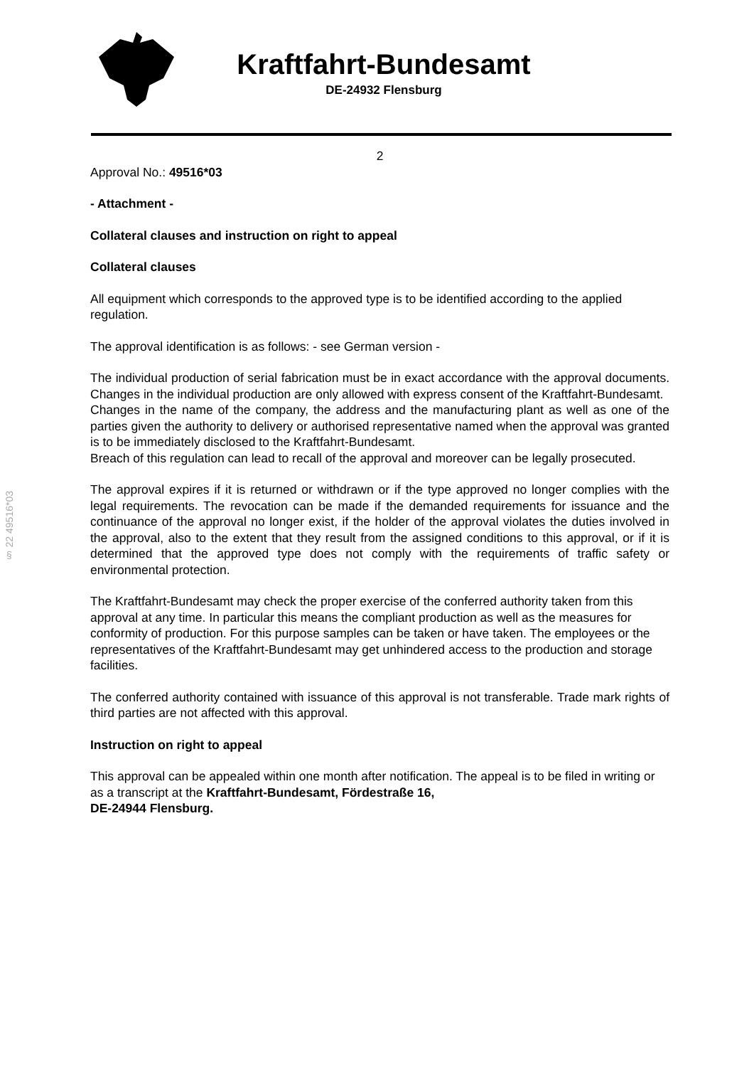Kraftfahrt-Bundesamt
DE-24932 Flensburg
§ 22 49516*03
2
Approval No.: 49516*03
- Attachment -
Collateral clauses and instruction on right to appeal
Collateral clauses
All equipment which corresponds to the approved type is to be identified according to the applied regulation.
The approval identification is as follows: - see German version -
The individual production of serial fabrication must be in exact accordance with the approval documents. Changes in the individual production are only allowed with express consent of the Kraftfahrt-Bundesamt.
Changes in the name of the company, the address and the manufacturing plant as well as one of the parties given the authority to delivery or authorised representative named when the approval was granted is to be immediately disclosed to the Kraftfahrt-Bundesamt.
Breach of this regulation can lead to recall of the approval and moreover can be legally prosecuted.
The approval expires if it is returned or withdrawn or if the type approved no longer complies with the legal requirements. The revocation can be made if the demanded requirements for issuance and the continuance of the approval no longer exist, if the holder of the approval violates the duties involved in the approval, also to the extent that they result from the assigned conditions to this approval, or if it is determined that the approved type does not comply with the requirements of traffic safety or environmental protection.
The Kraftfahrt-Bundesamt may check the proper exercise of the conferred authority taken from this approval at any time. In particular this means the compliant production as well as the measures for conformity of production. For this purpose samples can be taken or have taken. The employees or the representatives of the Kraftfahrt-Bundesamt may get unhindered access to the production and storage facilities.
The conferred authority contained with issuance of this approval is not transferable. Trade mark rights of third parties are not affected with this approval.
Instruction on right to appeal
This approval can be appealed within one month after notification. The appeal is to be filed in writing or as a transcript at the Kraftfahrt-Bundesamt, Fördestraße 16,
DE-24944 Flensburg.